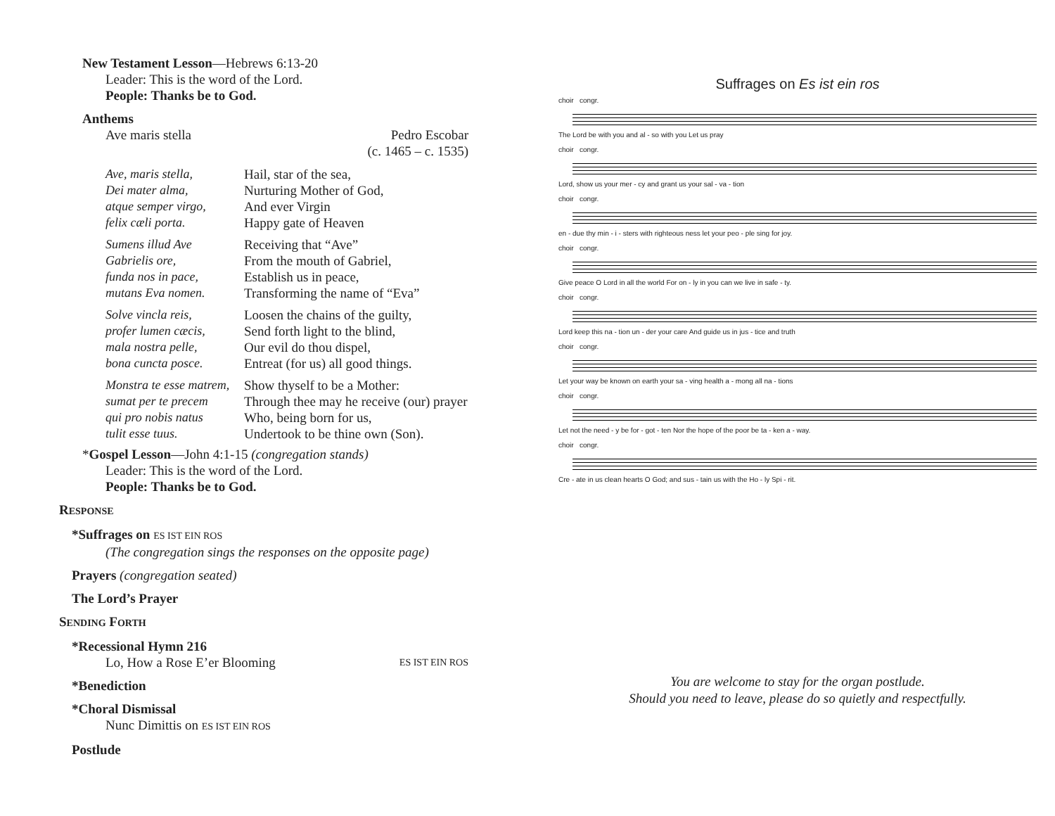New Testament Lesson—Hebrews 6:13-20
Leader: This is the word of the Lord.
People: Thanks be to God.
Anthems
Ave maris stella Pedro Escobar
(c. 1465 – c. 1535)
Ave, maris stella,
Dei mater alma,
atque semper virgo,
felix cæli porta.
Hail, star of the sea,
Nurturing Mother of God,
And ever Virgin
Happy gate of Heaven
Sumens illud Ave
Gabrielis ore,
funda nos in pace,
mutans Eva nomen.
Receiving that “Ave”
From the mouth of Gabriel,
Establish us in peace,
Transforming the name of “Eva”
Solve vincla reis,
profer lumen cæcis,
mala nostra pelle,
bona cuncta posce.
Loosen the chains of the guilty,
Send forth light to the blind,
Our evil do thou dispel,
Entreat (for us) all good things.
Monstra te esse matrem,
sumat per te precem
qui pro nobis natus
tulit esse tuus.
Show thyself to be a Mother:
Through thee may he receive (our) prayer
Who, being born for us,
Undertook to be thine own (Son).
*Gospel Lesson—John 4:1-15 (congregation stands)
Leader: This is the word of the Lord.
People: Thanks be to God.
RESPONSE
*Suffrages on ES IST EIN ROS
(The congregation sings the responses on the opposite page)
Prayers (congregation seated)
The Lord’s Prayer
SENDING FORTH
*Recessional Hymn 216
Lo, How a Rose E’er Blooming ES IST EIN ROS
*Benediction
*Choral Dismissal
Nunc Dimittis on ES IST EIN ROS
Postlude
Suffrages on Es ist ein ros
choir congr.
The Lord be with you and al - so with you Let us pray
choir congr.
Lord, show us your mer - cy and grant us your sal - va - tion
choir congr.
en - due thy min - i - sters with righteous ness let your peo - ple sing for joy.
choir congr.
Give peace O Lord in all the world For on - ly in you can we live in safe - ty.
choir congr.
Lord keep this na - tion un - der your care And guide us in jus - tice and truth
choir congr.
Let your way be known on earth your sa - ving health a - mong all na - tions
choir congr.
Let not the need - y be for - got - ten Nor the hope of the poor be ta - ken a - way.
choir congr.
Cre - ate in us clean hearts O God; and sus - tain us with the Ho - ly Spi - rit.
You are welcome to stay for the organ postlude.
Should you need to leave, please do so quietly and respectfully.